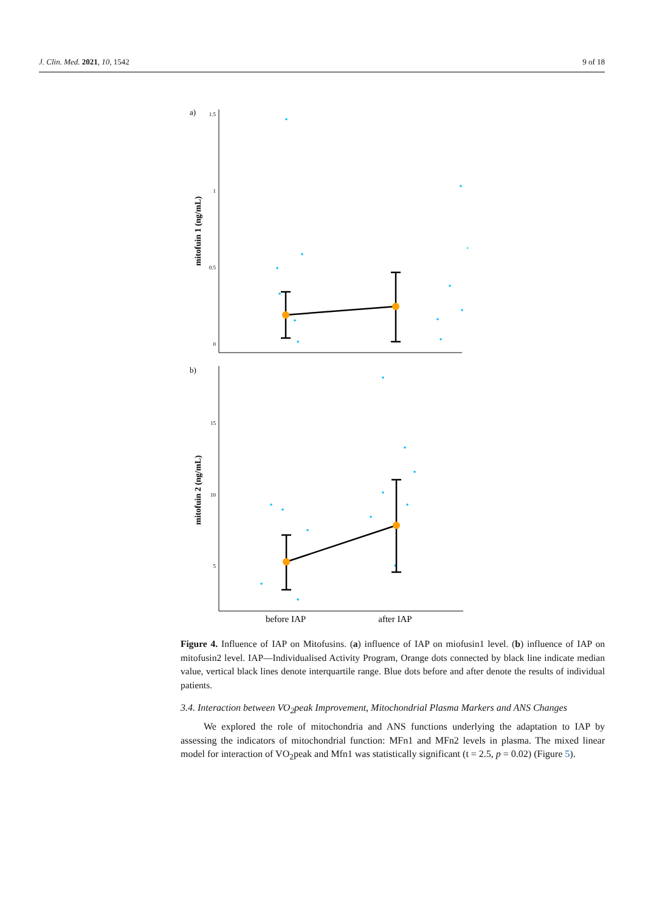J. Clin. Med. 2021, 10, 1542 9 of 18
a)
b)
1.5
1
0.5
0
mitofuin 1 (ng/mL)
15
10
5
mitofuin 2 (ng/mL)
before IAP
after IAP
Figure 4. Influence of IAP on Mitofusins. (a) influence of IAP on miofusin1 level. (b) influence of IAP on mitofusin2 level. IAP—Individualised Activity Program, Orange dots connected by black line indicate median value, vertical black lines denote interquartile range. Blue dots before and after denote the results of individual patients.
3.4. Interaction between VO<sub>2</sub>peak Improvement, Mitochondrial Plasma Markers and ANS Changes
We explored the role of mitochondria and ANS functions underlying the adaptation to IAP by assessing the indicators of mitochondrial function: MFn1 and MFn2 levels in plasma. The mixed linear model for interaction of VO<sub>2</sub>peak and Mfn1 was statistically significant (t = 2.5, p = 0.02) (Figure 5).